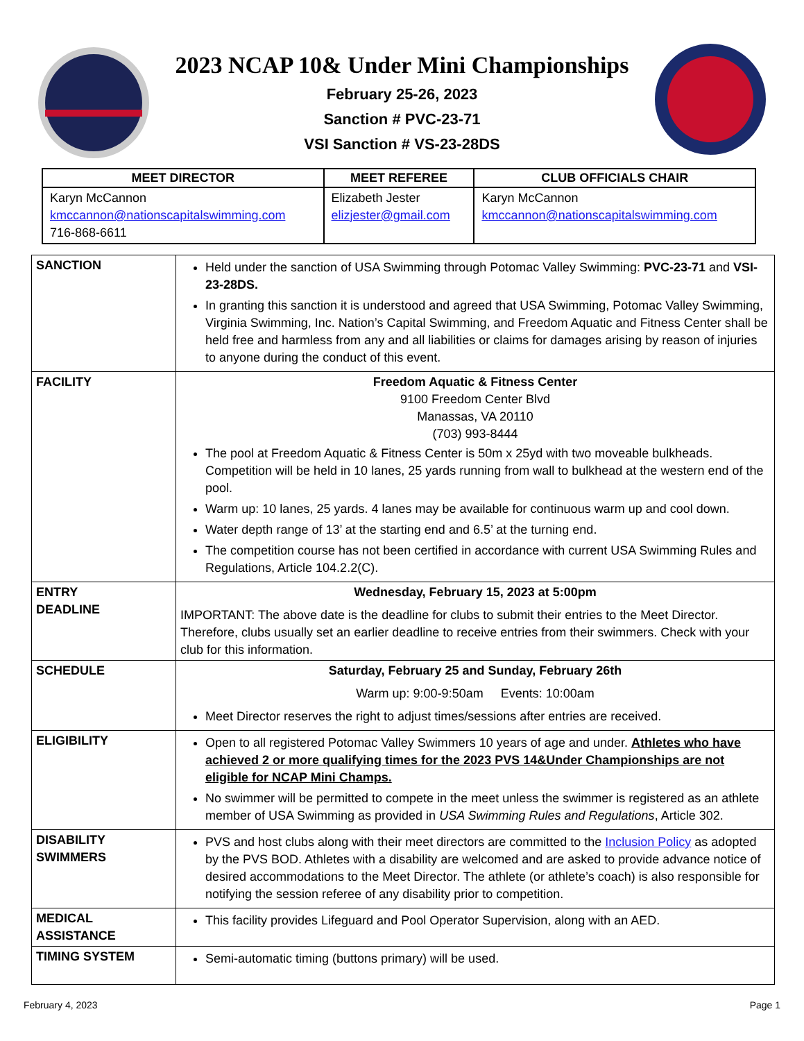2023 NCAP 10& Under Mini Championships
February 25-26, 2023
Sanction # PVC-23-71
VSI Sanction # VS-23-28DS
| MEET DIRECTOR | MEET REFEREE | CLUB OFFICIALS CHAIR |
| --- | --- | --- |
| Karyn McCannon kmccannon@nationscapitalswimming.com 716-868-6611 | Elizabeth Jester elizjester@gmail.com | Karyn McCannon kmccannon@nationscapitalswimming.com |
| SANCTION | Held under the sanction of USA Swimming through Potomac Valley Swimming: PVC-23-71 and VSI-23-28DS. In granting this sanction it is understood and agreed that USA Swimming, Potomac Valley Swimming, Virginia Swimming, Inc. Nation’s Capital Swimming, and Freedom Aquatic and Fitness Center shall be held free and harmless from any and all liabilities or claims for damages arising by reason of injuries to anyone during the conduct of this event. |
| FACILITY | Freedom Aquatic & Fitness Center 9100 Freedom Center Blvd Manassas, VA 20110 (703) 993-8444 The pool at Freedom Aquatic & Fitness Center is 50m x 25yd with two moveable bulkheads. Competition will be held in 10 lanes, 25 yards running from wall to bulkhead at the western end of the pool. Warm up: 10 lanes, 25 yards. 4 lanes may be available for continuous warm up and cool down. Water depth range of 13’ at the starting end and 6.5’ at the turning end. The competition course has not been certified in accordance with current USA Swimming Rules and Regulations, Article 104.2.2(C). |
| ENTRY DEADLINE | Wednesday, February 15, 2023 at 5:00pm IMPORTANT: The above date is the deadline for clubs to submit their entries to the Meet Director. Therefore, clubs usually set an earlier deadline to receive entries from their swimmers. Check with your club for this information. |
| SCHEDULE | Saturday, February 25 and Sunday, February 26th Warm up: 9:00-9:50am Events: 10:00am Meet Director reserves the right to adjust times/sessions after entries are received. |
| ELIGIBILITY | Open to all registered Potomac Valley Swimmers 10 years of age and under. Athletes who have achieved 2 or more qualifying times for the 2023 PVS 14&Under Championships are not eligible for NCAP Mini Champs. No swimmer will be permitted to compete in the meet unless the swimmer is registered as an athlete member of USA Swimming as provided in USA Swimming Rules and Regulations , Article 302. |
| DISABILITY SWIMMERS | PVS and host clubs along with their meet directors are committed to the Inclusion Policy as adopted by the PVS BOD. Athletes with a disability are welcomed and are asked to provide advance notice of desired accommodations to the Meet Director. The athlete (or athlete’s coach) is also responsible for notifying the session referee of any disability prior to competition. |
| MEDICAL ASSISTANCE | This facility provides Lifeguard and Pool Operator Supervision, along with an AED. |
| TIMING SYSTEM | Semi-automatic timing (buttons primary) will be used. |
February 4, 2023 Page 1